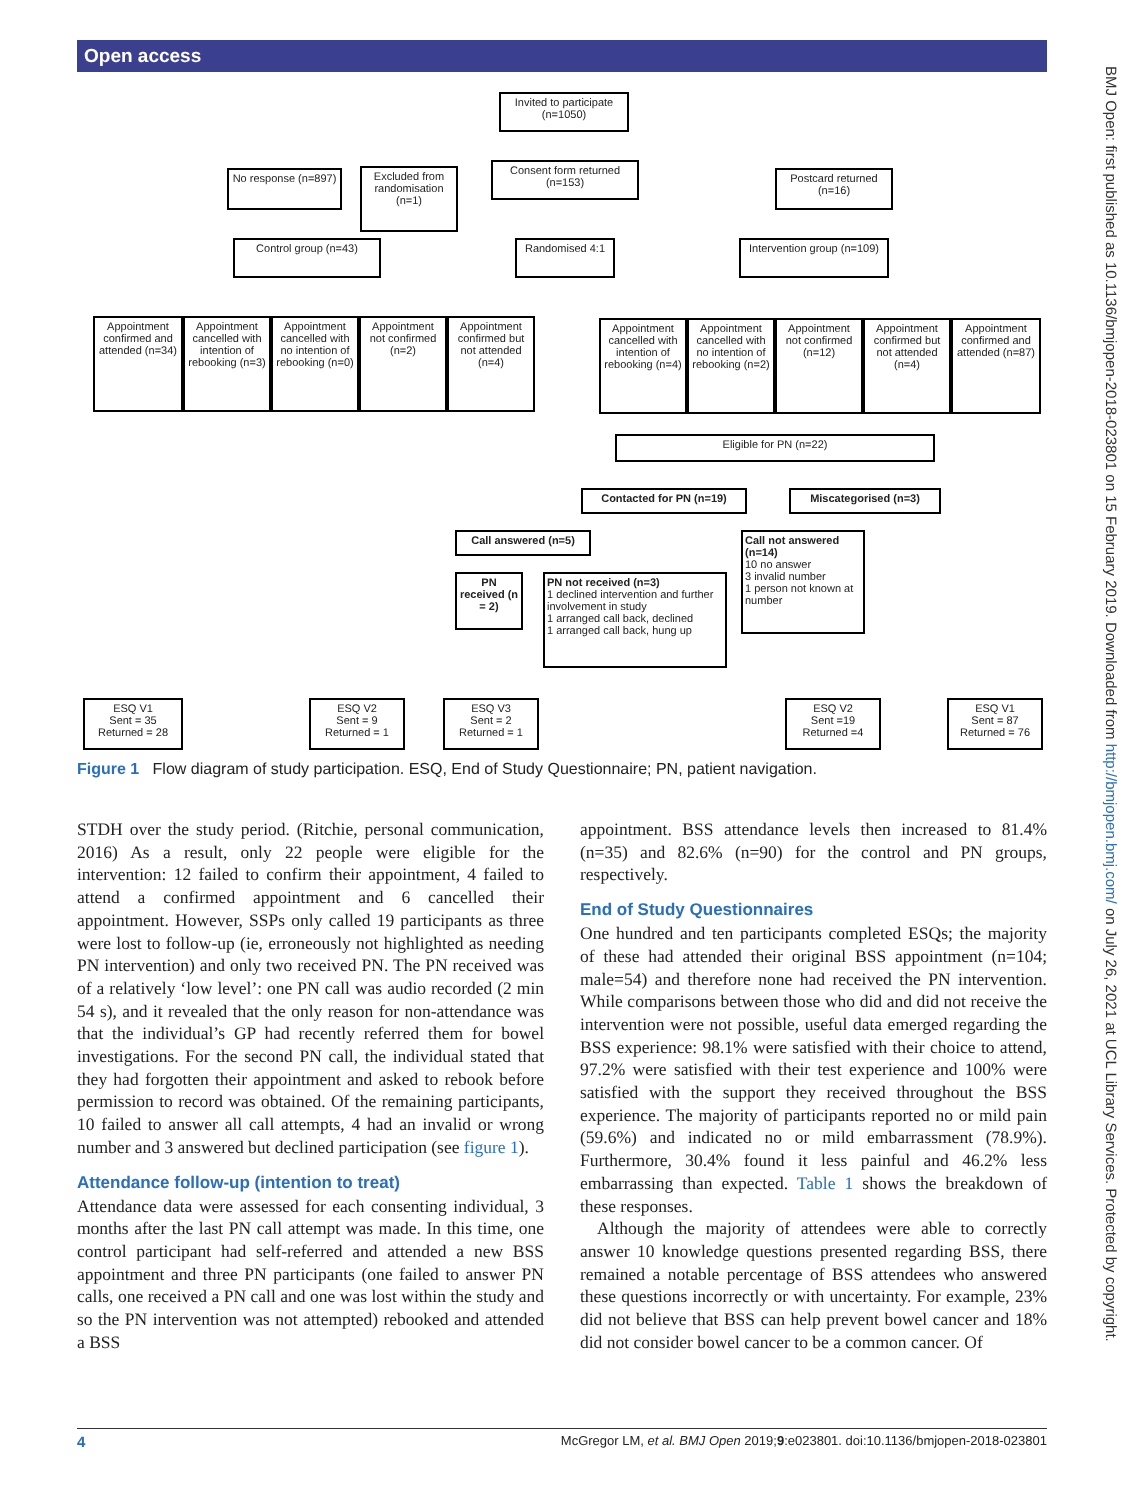Open access
BMJ Open: first published as 10.1136/bmjopen-2018-023801 on 15 February 2019. Downloaded from http://bmjopen.bmj.com/ on July 26, 2021 at UCL Library Services. Protected by copyright.
Invited to participate (n=1050)
No response (n=897)
Excluded from randomisation (n=1)
Consent form returned (n=153)
Postcard returned (n=16)
Control group (n=43) Randomised 4:1
Intervention group (n=109)
Appointment confirmed and attended (n=34)
Appointment cancelled with intention of rebooking (n=3)
Appointment cancelled with no intention of rebooking (n=0)
Appointment not confirmed (n=2)
Appointment confirmed but not attended (n=4)
Appointment cancelled with intention of rebooking (n=4)
Appointment cancelled with no intention of rebooking (n=2)
Appointment not confirmed (n=12)
Appointment confirmed but not attended (n=4)
Appointment confirmed and attended (n=87)
Eligible for PN (n=22)
Contacted for PN (n=19) Miscategorised (n=3)
Call answered (n=5)
Call not answered (n=14)
10 no answer
3 invalid number
1 person not known at number
PN received (n = 2)
PN not received (n=3)
1 declined intervention and further involvement in study
1 arranged call back, declined
1 arranged call back, hung up
ESQ V1
Sent = 35
Returned = 28
ESQ V2
Sent = 9
Returned = 1
ESQ V3
Sent = 2
Returned = 1
ESQ V2
Sent =19
Returned =4
ESQ V1
Sent = 87
Returned = 76
Figure 1 Flow diagram of study participation. ESQ, End of Study Questionnaire; PN, patient navigation.
STDH over the study period. (Ritchie, personal communication, 2016) As a result, only 22 people were eligible for the intervention: 12 failed to confirm their appointment, 4 failed to attend a confirmed appointment and 6 cancelled their appointment. However, SSPs only called 19 participants as three were lost to follow-up (ie, erroneously not highlighted as needing PN intervention) and only two received PN. The PN received was of a relatively ‘low level’: one PN call was audio recorded (2 min 54 s), and it revealed that the only reason for non-attendance was that the individual’s GP had recently referred them for bowel investigations. For the second PN call, the individual stated that they had forgotten their appointment and asked to rebook before permission to record was obtained. Of the remaining participants, 10 failed to answer all call attempts, 4 had an invalid or wrong number and 3 answered but declined participation (see figure 1).
Attendance follow-up (intention to treat)
Attendance data were assessed for each consenting individual, 3 months after the last PN call attempt was made. In this time, one control participant had self-referred and attended a new BSS appointment and three PN participants (one failed to answer PN calls, one received a PN call and one was lost within the study and so the PN intervention was not attempted) rebooked and attended a BSS
appointment. BSS attendance levels then increased to 81.4% (n=35) and 82.6% (n=90) for the control and PN groups, respectively.
End of Study Questionnaires
One hundred and ten participants completed ESQs; the majority of these had attended their original BSS appointment (n=104; male=54) and therefore none had received the PN intervention. While comparisons between those who did and did not receive the intervention were not possible, useful data emerged regarding the BSS experience: 98.1% were satisfied with their choice to attend, 97.2% were satisfied with their test experience and 100% were satisfied with the support they received throughout the BSS experience. The majority of participants reported no or mild pain (59.6%) and indicated no or mild embarrassment (78.9%). Furthermore, 30.4% found it less painful and 46.2% less embarrassing than expected. Table 1 shows the breakdown of these responses.
Although the majority of attendees were able to correctly answer 10 knowledge questions presented regarding BSS, there remained a notable percentage of BSS attendees who answered these questions incorrectly or with uncertainty. For example, 23% did not believe that BSS can help prevent bowel cancer and 18% did not consider bowel cancer to be a common cancer. Of
4 McGregor LM, et al. BMJ Open 2019;9:e023801. doi:10.1136/bmjopen-2018-023801